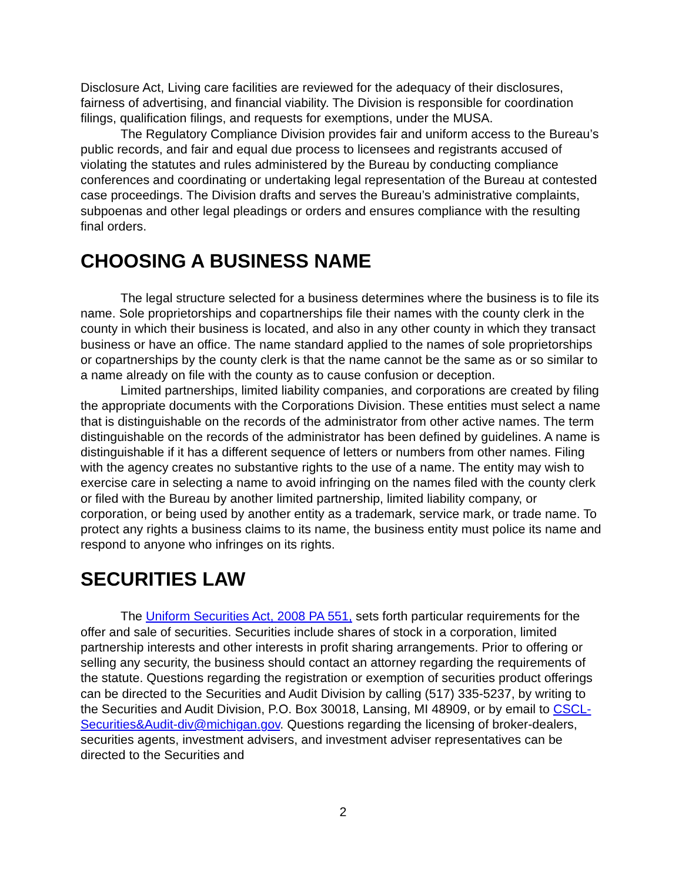Disclosure Act, Living care facilities are reviewed for the adequacy of their disclosures, fairness of advertising, and financial viability. The Division is responsible for coordination filings, qualification filings, and requests for exemptions, under the MUSA.
The Regulatory Compliance Division provides fair and uniform access to the Bureau’s public records, and fair and equal due process to licensees and registrants accused of violating the statutes and rules administered by the Bureau by conducting compliance conferences and coordinating or undertaking legal representation of the Bureau at contested case proceedings. The Division drafts and serves the Bureau’s administrative complaints, subpoenas and other legal pleadings or orders and ensures compliance with the resulting final orders.
CHOOSING A BUSINESS NAME
The legal structure selected for a business determines where the business is to file its name. Sole proprietorships and copartnerships file their names with the county clerk in the county in which their business is located, and also in any other county in which they transact business or have an office. The name standard applied to the names of sole proprietorships or copartnerships by the county clerk is that the name cannot be the same as or so similar to a name already on file with the county as to cause confusion or deception.
Limited partnerships, limited liability companies, and corporations are created by filing the appropriate documents with the Corporations Division. These entities must select a name that is distinguishable on the records of the administrator from other active names. The term distinguishable on the records of the administrator has been defined by guidelines. A name is distinguishable if it has a different sequence of letters or numbers from other names. Filing with the agency creates no substantive rights to the use of a name. The entity may wish to exercise care in selecting a name to avoid infringing on the names filed with the county clerk or filed with the Bureau by another limited partnership, limited liability company, or corporation, or being used by another entity as a trademark, service mark, or trade name. To protect any rights a business claims to its name, the business entity must police its name and respond to anyone who infringes on its rights.
SECURITIES LAW
The Uniform Securities Act, 2008 PA 551, sets forth particular requirements for the offer and sale of securities. Securities include shares of stock in a corporation, limited partnership interests and other interests in profit sharing arrangements. Prior to offering or selling any security, the business should contact an attorney regarding the requirements of the statute. Questions regarding the registration or exemption of securities product offerings can be directed to the Securities and Audit Division by calling (517) 335-5237, by writing to the Securities and Audit Division, P.O. Box 30018, Lansing, MI 48909, or by email to CSCL-Securities&Audit-div@michigan.gov. Questions regarding the licensing of broker-dealers, securities agents, investment advisers, and investment adviser representatives can be directed to the Securities and
2